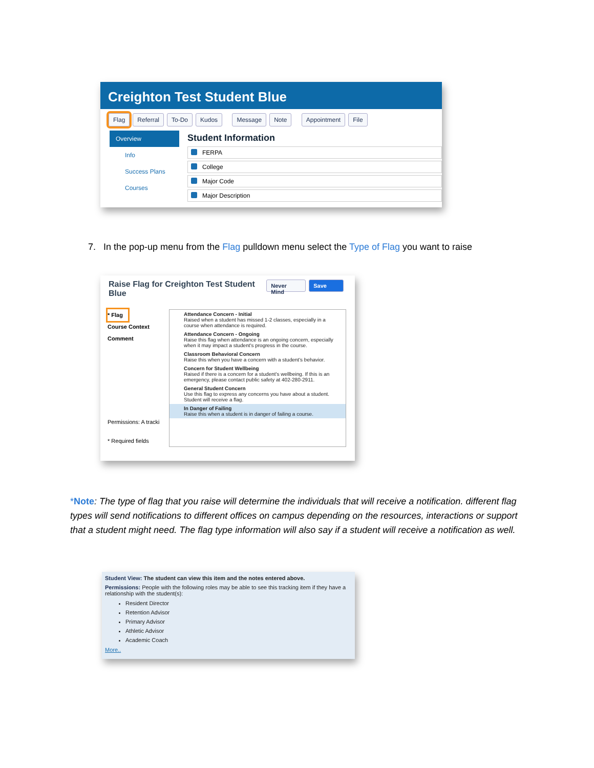Creighton Test Student Blue
Flag Referral To-Do Kudos Message Note Appointment File
Overview
Info
Success Plans
Courses
Student Information
FERPA
College
Major Code
Major Description
7. In the pop-up menu from the Flag pulldown menu select the Type of Flag you want to raise
Raise Flag for Creighton Test Student Blue
Never Mind Save
* Flag
Course Context
Comment
Permissions: A tracki
* Required fields
Attendance Concern - Initial
Raised when a student has missed 1-2 classes, especially in a course when attendance is required.
Attendance Concern - Ongoing
Raise this flag when attendance is an ongoing concern, especially when it may impact a student's progress in the course.
Classroom Behavioral Concern
Raise this when you have a concern with a student's behavior.
Concern for Student Wellbeing
Raised if there is a concern for a student's wellbeing. If this is an emergency, please contact public safety at 402-280-2911.
General Student Concern
Use this flag to express any concerns you have about a student. Student will receive a flag.
In Danger of Failing
Raise this when a student is in danger of failing a course.
*Note: The type of flag that you raise will determine the individuals that will receive a notification. different flag types will send notifications to different offices on campus depending on the resources, interactions or support that a student might need. The flag type information will also say if a student will receive a notification as well.
Student View: The student can view this item and the notes entered above.
Permissions: People with the following roles may be able to see this tracking item if they have a relationship with the student(s):
Resident Director
Retention Advisor
Primary Advisor
Athletic Advisor
Academic Coach
More..